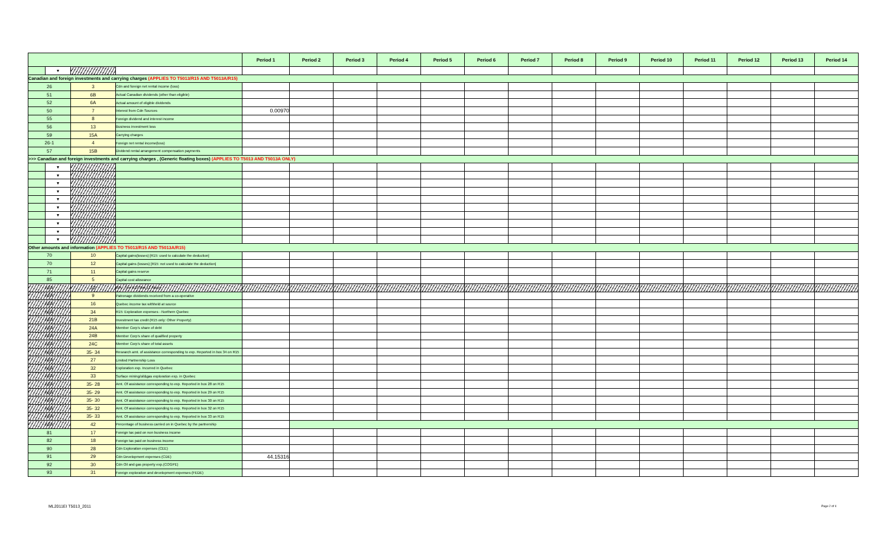| | | | | Period 1 | Period 2 | Period 3 | Period 4 | Period 5 | Period 6 | Period 7 | Period 8 | Period 9 | Period 10 | Period 11 | Period 12 | Period 13 | Period 14 |
| --- | --- | --- | --- | --- | --- | --- | --- | --- | --- | --- | --- | --- | --- | --- | --- | --- | --- |
| | ▾ | | | | | | | | | | | | | | | | |
| Canadian and foreign investments and carrying charges (APPLIES TO T5013/R15 AND T5013A/R15) | | | | | | | | | | | | | | | | | |
| 26 | | 3 | Cdn and foreign net rental income (loss) | | | | | | | | | | | | | | |
| 51 | | 6B | Actual Canadian dividends (other than eligible) | | | | | | | | | | | | | | |
| 52 | | 6A | Actual amount of eligible dividends | | | | | | | | | | | | | | |
| 50 | | 7 | Interest from Cdn Sources | 0.00970 | | | | | | | | | | | | | |
| 55 | | 8 | Foreign dividend and interest income | | | | | | | | | | | | | | |
| 56 | | 13 | Business investment loss | | | | | | | | | | | | | | |
| 59 | | 15A | Carrying charges | | | | | | | | | | | | | | |
| 26-1 | | 4 | Foreign net rental income(loss) | | | | | | | | | | | | | | |
| 57 | | 15B | Dividend rental arrangement compensation payments | | | | | | | | | | | | | | |
| >>> Canadian and foreign investments and carrying charges , (Generic floating boxes) (APPLIES TO T5013 AND T5013A ONLY) | | | | | | | | | | | | | | | | | |
| | ▾ | | | | | | | | | | | | | | | | |
| | ▾ | | | | | | | | | | | | | | | | |
| | ▾ | | | | | | | | | | | | | | | | |
| | ▾ | | | | | | | | | | | | | | | | |
| | ▾ | | | | | | | | | | | | | | | | |
| | ▾ | | | | | | | | | | | | | | | | |
| | ▾ | | | | | | | | | | | | | | | | |
| | ▾ | | | | | | | | | | | | | | | | |
| | ▾ | | | | | | | | | | | | | | | | |
| | ▾ | | | | | | | | | | | | | | | | |
| Other amounts and information (APPLIES TO T5013/R15 AND T5013A/R15) | | | | | | | | | | | | | | | | | |
| 70 | | 10 | Capital gains(losses) [R15: used to calculate the deduction] | | | | | | | | | | | | | | |
| 70 | | 12 | Capital gains (losses) [R15: not used to calculate the deduction] | | | | | | | | | | | | | | |
| 71 | | 11 | Capital gains reserve | | | | | | | | | | | | | | |
| 85 | | 5 | Capital cost allowance | | | | | | | | | | | | | | |
| N/A | | 12 | N/A - See R15 Box 12 Above | | | | | | | | | | | | | | |
| N/A | | 9 | Patronage dividends received from a co-operative | | | | | | | | | | | | | | |
| N/A | | 16 | Quebec income tax withheld at source | | | | | | | | | | | | | | |
| N/A | | 34 | R15: Exploration expenses - Northern Quebec | | | | | | | | | | | | | | |
| N/A | | 21B | Investment tax credit (R15 only: Other Property) | | | | | | | | | | | | | | |
| N/A | | 24A | Member Corp's share of debt | | | | | | | | | | | | | | |
| N/A | | 24B | Member Corp's share of qualified property | | | | | | | | | | | | | | |
| N/A | | 24C | Member Corp's share of total assets | | | | | | | | | | | | | | |
| N/A | | 35- 34 | Research amt. of assistance corresponding to exp. Reported in box 34 on R15 | | | | | | | | | | | | | | |
| N/A | | 27 | Limited Partnership Loss | | | | | | | | | | | | | | |
| N/A | | 32 | Exploration exp. Incurred in Quebec | | | | | | | | | | | | | | |
| N/A | | 33 | Surface mining/oil&gas exploration exp. in Quebec | | | | | | | | | | | | | | |
| N/A | | 35- 28 | Amt. Of assistance corresponding to exp. Reported in box 28 on R15 | | | | | | | | | | | | | | |
| N/A | | 35- 29 | Amt. Of assistance corresponding to exp. Reported in box 29 on R15 | | | | | | | | | | | | | | |
| N/A | | 35- 30 | Amt. Of assistance corresponding to exp. Reported in box 30 on R15 | | | | | | | | | | | | | | |
| N/A | | 35- 32 | Amt. Of assistance corresponding to exp. Reported in box 32 on R15 | | | | | | | | | | | | | | |
| N/A | | 35- 33 | Amt. Of assistance corresponding to exp. Reported in box 33 on R15 | | | | | | | | | | | | | | |
| N/A | | 42 | Percentage of business carried on in Quebec by the partnership | | | | | | | | | | | | | | |
| 81 | | 17 | Foreign tax paid on non business income | | | | | | | | | | | | | | |
| 82 | | 18 | Foreign tax paid on business income | | | | | | | | | | | | | | |
| 90 | | 28 | Cdn Exploration expenses (CEE) | | | | | | | | | | | | | | |
| 91 | | 29 | Cdn Development expenses (CDE) | 44.15316 | | | | | | | | | | | | | |
| 92 | | 30 | Cdn Oil and gas property exp.(COGPE) | | | | | | | | | | | | | | |
| 93 | | 31 | Foreign exploration and development expenses (FEDE) | | | | | | | | | | | | | | |
ML2011EI T5013_2011 Page 2 of 4